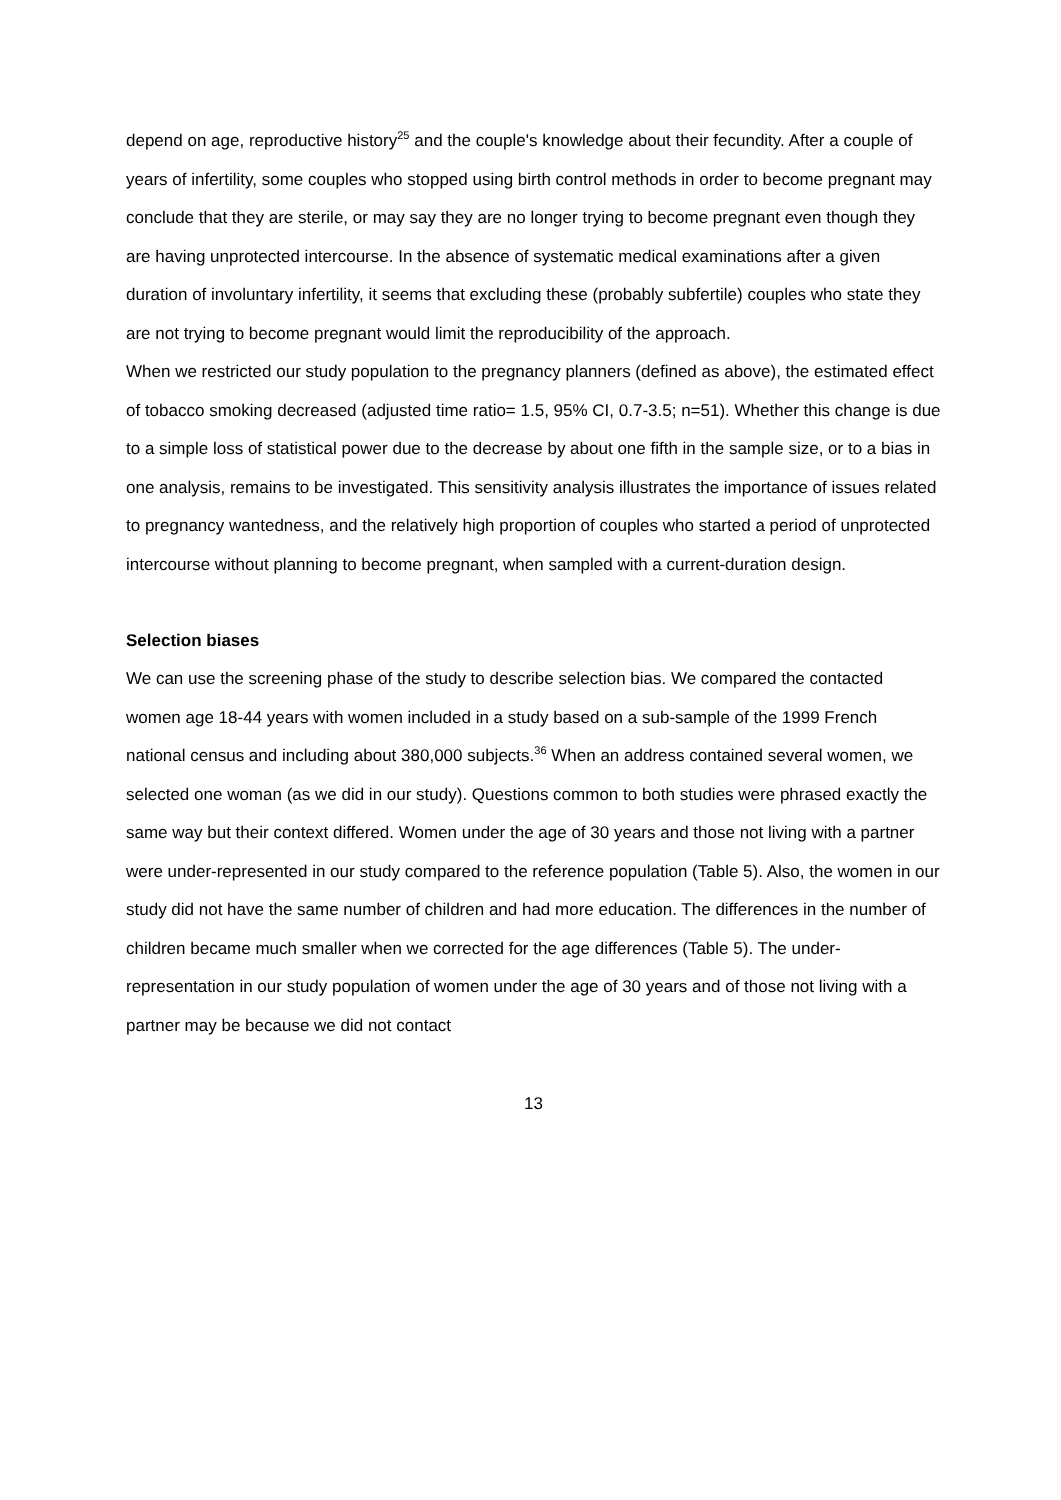depend on age, reproductive history<sup>25</sup> and the couple's knowledge about their fecundity. After a couple of years of infertility, some couples who stopped using birth control methods in order to become pregnant may conclude that they are sterile, or may say they are no longer trying to become pregnant even though they are having unprotected intercourse. In the absence of systematic medical examinations after a given duration of involuntary infertility, it seems that excluding these (probably subfertile) couples who state they are not trying to become pregnant would limit the reproducibility of the approach.
When we restricted our study population to the pregnancy planners (defined as above), the estimated effect of tobacco smoking decreased (adjusted time ratio= 1.5, 95% CI, 0.7-3.5; n=51). Whether this change is due to a simple loss of statistical power due to the decrease by about one fifth in the sample size, or to a bias in one analysis, remains to be investigated. This sensitivity analysis illustrates the importance of issues related to pregnancy wantedness, and the relatively high proportion of couples who started a period of unprotected intercourse without planning to become pregnant, when sampled with a current-duration design.
Selection biases
We can use the screening phase of the study to describe selection bias. We compared the contacted women age 18-44 years with women included in a study based on a sub-sample of the 1999 French national census and including about 380,000 subjects.<sup>36</sup> When an address contained several women, we selected one woman (as we did in our study). Questions common to both studies were phrased exactly the same way but their context differed. Women under the age of 30 years and those not living with a partner were under-represented in our study compared to the reference population (Table 5). Also, the women in our study did not have the same number of children and had more education. The differences in the number of children became much smaller when we corrected for the age differences (Table 5). The under-representation in our study population of women under the age of 30 years and of those not living with a partner may be because we did not contact
13